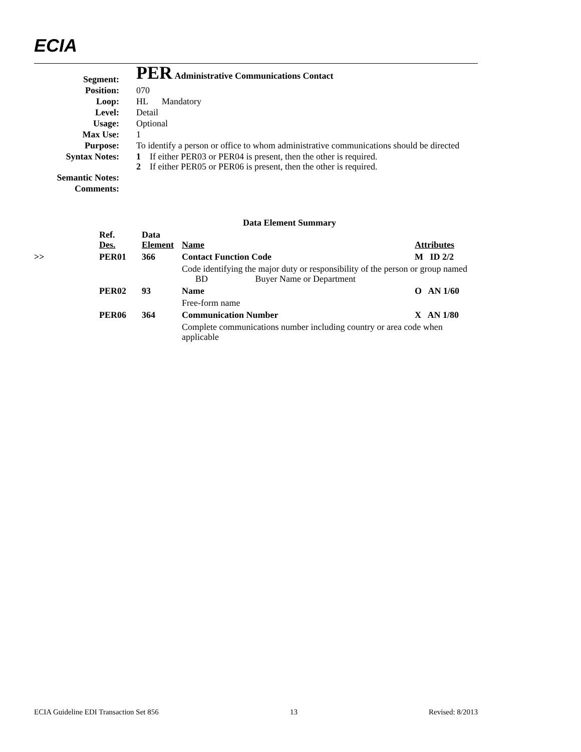ECIA
| Segment: | PER Administrative Communications Contact |
| Position: | 070 |
| Loop: | HL Mandatory |
| Level: | Detail |
| Usage: | Optional |
| Max Use: | 1 |
| Purpose: | To identify a person or office to whom administrative communications should be directed |
| Syntax Notes: | 1 If either PER03 or PER04 is present, then the other is required. 2 If either PER05 or PER06 is present, then the other is required. |
| Semantic Notes: | |
| Comments: | |
| Data Element Summary | | | | | |
| --- | --- | --- | --- | --- | --- |
| | | Ref. Des. | Data Element | Name | Attributes |
| >> | | PER01 | 366 | Contact Function Code | M ID 2/2 |
| | | | | Code identifying the major duty or responsibility of the person or group named BD Buyer Name or Department | |
| | | PER02 | 93 | Name | O AN 1/60 |
| | | | | Free-form name | |
| | | PER06 | 364 | Communication Number | X AN 1/80 |
| | | | | Complete communications number including country or area code when applicable | |
ECIA Guideline EDI Transaction Set 856 13 Revised: 8/2013